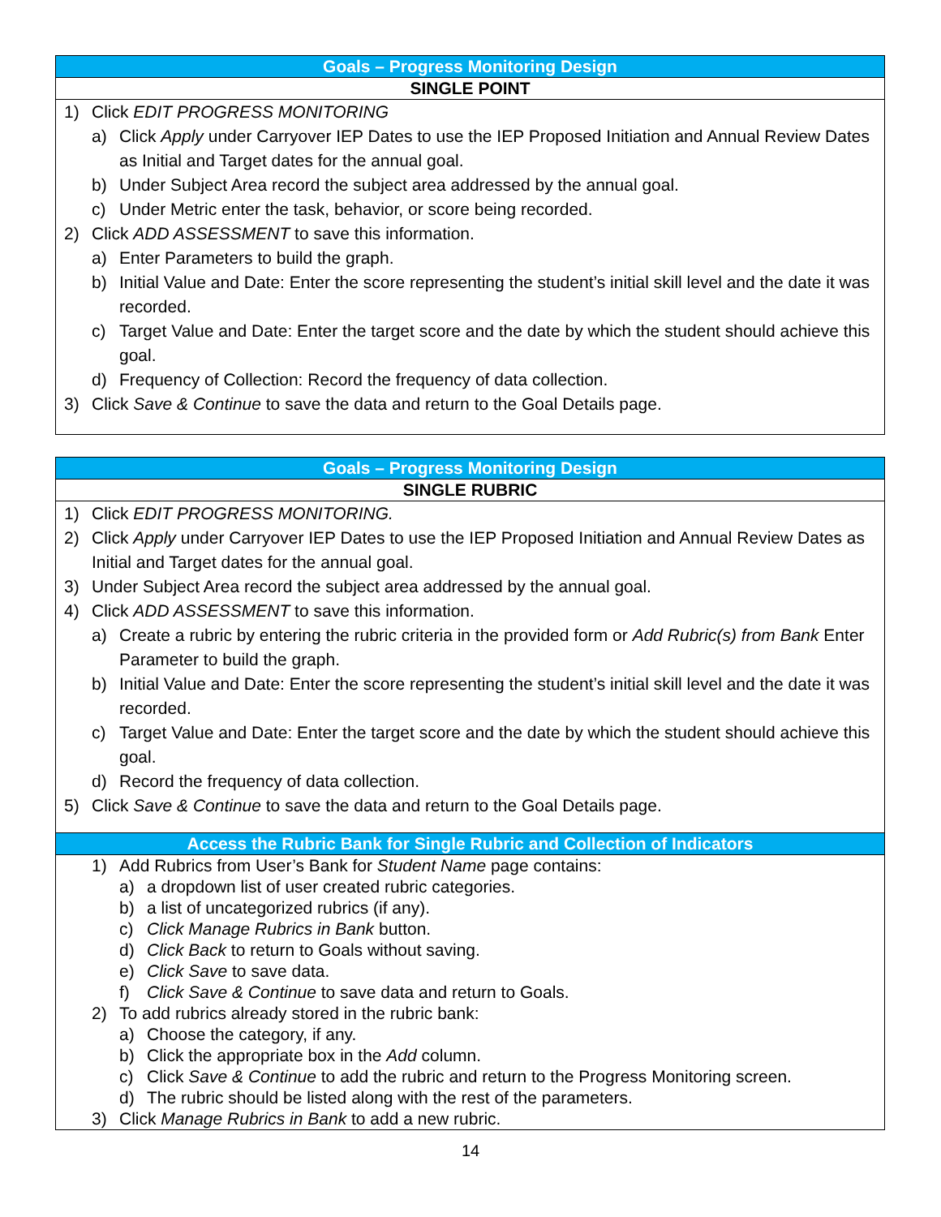| Goals – Progress Monitoring Design |
| --- |
| SINGLE POINT |
| 1) Click EDIT PROGRESS MONITORING a) Click Apply under Carryover IEP Dates to use the IEP Proposed Initiation and Annual Review Dates as Initial and Target dates for the annual goal. b) Under Subject Area record the subject area addressed by the annual goal. c) Under Metric enter the task, behavior, or score being recorded. 2) Click ADD ASSESSMENT to save this information. a) Enter Parameters to build the graph. b) Initial Value and Date: Enter the score representing the student’s initial skill level and the date it was recorded. c) Target Value and Date: Enter the target score and the date by which the student should achieve this goal. d) Frequency of Collection: Record the frequency of data collection. 3) Click Save & Continue to save the data and return to the Goal Details page. |
| Goals – Progress Monitoring Design |
| --- |
| SINGLE RUBRIC |
| 1) Click EDIT PROGRESS MONITORING. 2) Click Apply under Carryover IEP Dates to use the IEP Proposed Initiation and Annual Review Dates as Initial and Target dates for the annual goal. 3) Under Subject Area record the subject area addressed by the annual goal. 4) Click ADD ASSESSMENT to save this information. a) Create a rubric by entering the rubric criteria in the provided form or Add Rubric(s) from Bank Enter Parameter to build the graph. b) Initial Value and Date: Enter the score representing the student’s initial skill level and the date it was recorded. c) Target Value and Date: Enter the target score and the date by which the student should achieve this goal. d) Record the frequency of data collection. 5) Click Save & Continue to save the data and return to the Goal Details page. |
| Access the Rubric Bank for Single Rubric and Collection of Indicators |
| 1) Add Rubrics from User’s Bank for Student Name page contains: a) a dropdown list of user created rubric categories. b) a list of uncategorized rubrics (if any). c) Click Manage Rubrics in Bank button. d) Click Back to return to Goals without saving. e) Click Save to save data. f) Click Save & Continue to save data and return to Goals. 2) To add rubrics already stored in the rubric bank: a) Choose the category, if any. b) Click the appropriate box in the Add column. c) Click Save & Continue to add the rubric and return to the Progress Monitoring screen. d) The rubric should be listed along with the rest of the parameters. 3) Click Manage Rubrics in Bank to add a new rubric. |
14